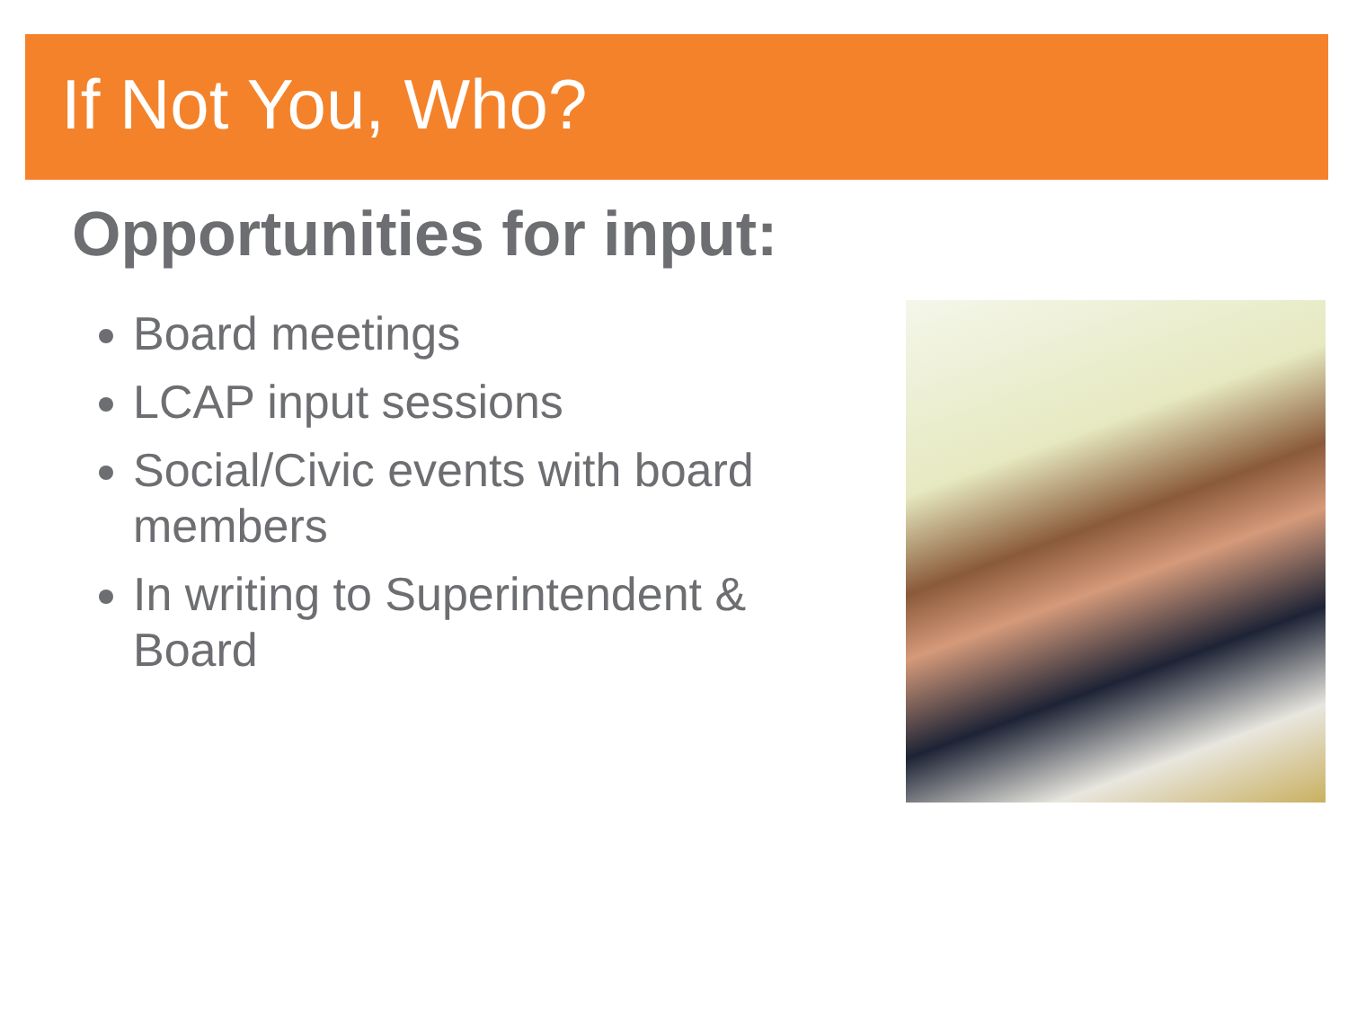If Not You, Who?
Opportunities for input:
Board meetings
LCAP input sessions
Social/Civic events with board members
In writing to Superintendent & Board